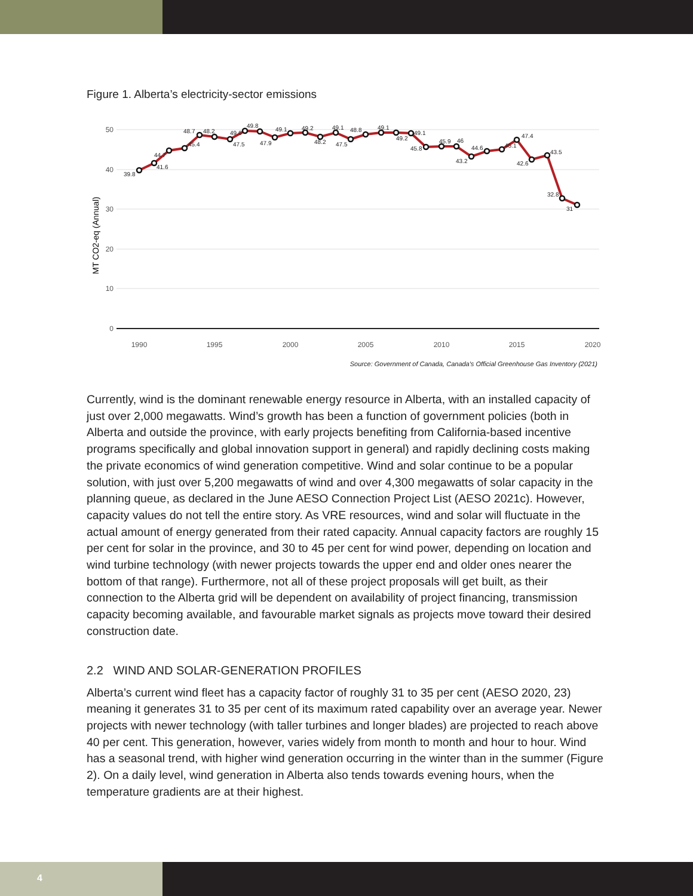Figure 1. Alberta’s electricity-sector emissions
50
40
30
20
10
0
1990
1995
2000
2005
2010
2015
2020
MT CO2-eq (Annual)
39.8
41.6
44.7
45.4
48.7
48.2
47.5
49.6
49.8
47.9
49.1
49.2
48.2
49.1
47.5
48.8
49.1
49.2
49.1
45.8
45.9
46
43.2
44.6
45.1
47.4
42.6
43.5
32.8
31
Source: Government of Canada, Canada's Official Greenhouse Gas Inventory (2021)
Currently, wind is the dominant renewable energy resource in Alberta, with an installed capacity of just over 2,000 megawatts. Wind’s growth has been a function of government policies (both in Alberta and outside the province, with early projects benefiting from California-based incentive programs specifically and global innovation support in general) and rapidly declining costs making the private economics of wind generation competitive. Wind and solar continue to be a popular solution, with just over 5,200 megawatts of wind and over 4,300 megawatts of solar capacity in the planning queue, as declared in the June AESO Connection Project List (AESO 2021c). However, capacity values do not tell the entire story. As VRE resources, wind and solar will fluctuate in the actual amount of energy generated from their rated capacity. Annual capacity factors are roughly 15 per cent for solar in the province, and 30 to 45 per cent for wind power, depending on location and wind turbine technology (with newer projects towards the upper end and older ones nearer the bottom of that range). Furthermore, not all of these project proposals will get built, as their connection to the Alberta grid will be dependent on availability of project financing, transmission capacity becoming available, and favourable market signals as projects move toward their desired construction date.
2.2 WIND AND SOLAR-GENERATION PROFILES
Alberta’s current wind fleet has a capacity factor of roughly 31 to 35 per cent (AESO 2020, 23) meaning it generates 31 to 35 per cent of its maximum rated capability over an average year. Newer projects with newer technology (with taller turbines and longer blades) are projected to reach above 40 per cent. This generation, however, varies widely from month to month and hour to hour. Wind has a seasonal trend, with higher wind generation occurring in the winter than in the summer (Figure 2). On a daily level, wind generation in Alberta also tends towards evening hours, when the temperature gradients are at their highest.
4